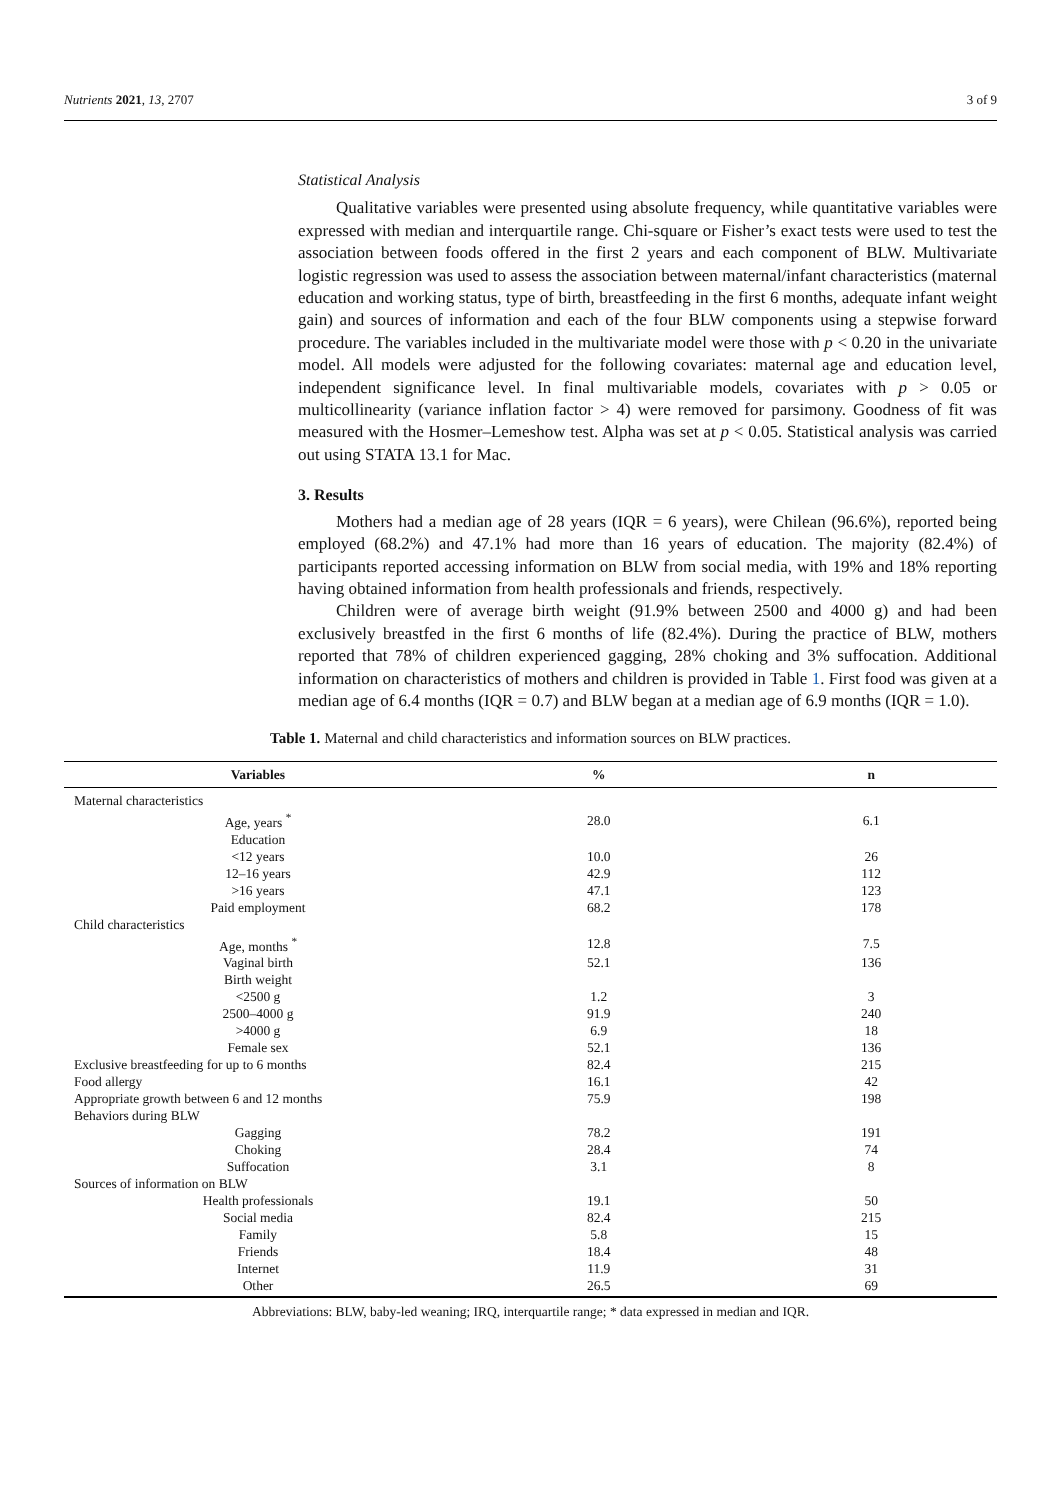Nutrients 2021, 13, 2707 3 of 9
Statistical Analysis
Qualitative variables were presented using absolute frequency, while quantitative variables were expressed with median and interquartile range. Chi-square or Fisher’s exact tests were used to test the association between foods offered in the first 2 years and each component of BLW. Multivariate logistic regression was used to assess the association between maternal/infant characteristics (maternal education and working status, type of birth, breastfeeding in the first 6 months, adequate infant weight gain) and sources of information and each of the four BLW components using a stepwise forward procedure. The variables included in the multivariate model were those with p < 0.20 in the univariate model. All models were adjusted for the following covariates: maternal age and education level, independent significance level. In final multivariable models, covariates with p > 0.05 or multicollinearity (variance inflation factor > 4) were removed for parsimony. Goodness of fit was measured with the Hosmer–Lemeshow test. Alpha was set at p < 0.05. Statistical analysis was carried out using STATA 13.1 for Mac.
3. Results
Mothers had a median age of 28 years (IQR = 6 years), were Chilean (96.6%), reported being employed (68.2%) and 47.1% had more than 16 years of education. The majority (82.4%) of participants reported accessing information on BLW from social media, with 19% and 18% reporting having obtained information from health professionals and friends, respectively.
Children were of average birth weight (91.9% between 2500 and 4000 g) and had been exclusively breastfed in the first 6 months of life (82.4%). During the practice of BLW, mothers reported that 78% of children experienced gagging, 28% choking and 3% suffocation. Additional information on characteristics of mothers and children is provided in Table 1. First food was given at a median age of 6.4 months (IQR = 0.7) and BLW began at a median age of 6.9 months (IQR = 1.0).
Table 1. Maternal and child characteristics and information sources on BLW practices.
| Variables | % | n |
| --- | --- | --- |
| Maternal characteristics | | |
| Age, years <sup>*</sup> | 28.0 | 6.1 |
| Education | | |
| <12 years | 10.0 | 26 |
| 12–16 years | 42.9 | 112 |
| >16 years | 47.1 | 123 |
| Paid employment | 68.2 | 178 |
| Child characteristics | | |
| Age, months <sup>*</sup> | 12.8 | 7.5 |
| Vaginal birth | 52.1 | 136 |
| Birth weight | | |
| <2500 g | 1.2 | 3 |
| 2500–4000 g | 91.9 | 240 |
| >4000 g | 6.9 | 18 |
| Female sex | 52.1 | 136 |
| Exclusive breastfeeding for up to 6 months | 82.4 | 215 |
| Food allergy | 16.1 | 42 |
| Appropriate growth between 6 and 12 months | 75.9 | 198 |
| Behaviors during BLW | | |
| Gagging | 78.2 | 191 |
| Choking | 28.4 | 74 |
| Suffocation | 3.1 | 8 |
| Sources of information on BLW | | |
| Health professionals | 19.1 | 50 |
| Social media | 82.4 | 215 |
| Family | 5.8 | 15 |
| Friends | 18.4 | 48 |
| Internet | 11.9 | 31 |
| Other | 26.5 | 69 |
Abbreviations: BLW, baby-led weaning; IRQ, interquartile range; * data expressed in median and IQR.